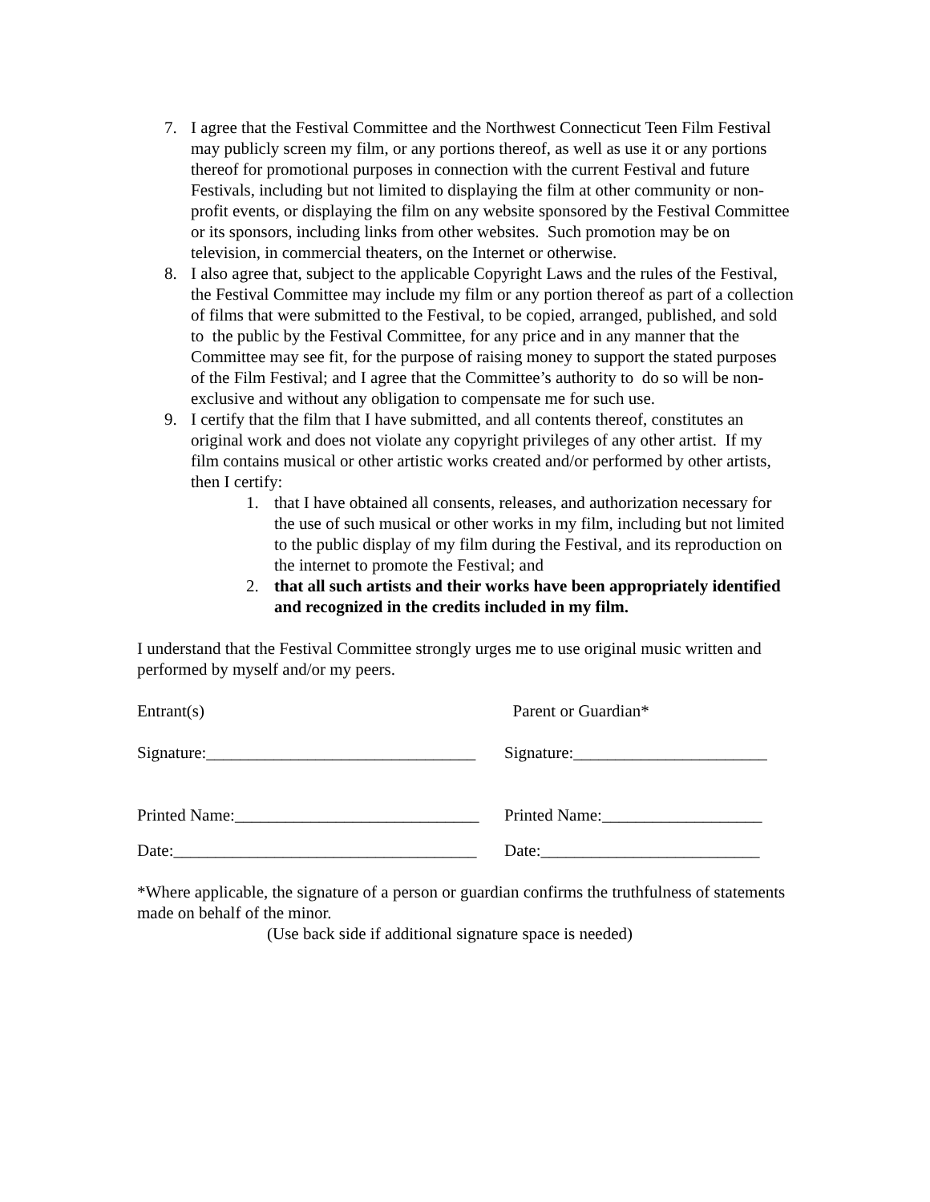7. I agree that the Festival Committee and the Northwest Connecticut Teen Film Festival may publicly screen my film, or any portions thereof, as well as use it or any portions thereof for promotional purposes in connection with the current Festival and future Festivals, including but not limited to displaying the film at other community or non-profit events, or displaying the film on any website sponsored by the Festival Committee or its sponsors, including links from other websites. Such promotion may be on television, in commercial theaters, on the Internet or otherwise.
8. I also agree that, subject to the applicable Copyright Laws and the rules of the Festival, the Festival Committee may include my film or any portion thereof as part of a collection of films that were submitted to the Festival, to be copied, arranged, published, and sold to the public by the Festival Committee, for any price and in any manner that the Committee may see fit, for the purpose of raising money to support the stated purposes of the Film Festival; and I agree that the Committee’s authority to do so will be non-exclusive and without any obligation to compensate me for such use.
9. I certify that the film that I have submitted, and all contents thereof, constitutes an original work and does not violate any copyright privileges of any other artist. If my film contains musical or other artistic works created and/or performed by other artists, then I certify:
1. that I have obtained all consents, releases, and authorization necessary for the use of such musical or other works in my film, including but not limited to the public display of my film during the Festival, and its reproduction on the internet to promote the Festival; and
2. that all such artists and their works have been appropriately identified and recognized in the credits included in my film.
I understand that the Festival Committee strongly urges me to use original music written and performed by myself and/or my peers.
Entrant(s) Parent or Guardian*
Signature:________________________________ Signature:_______________________
Printed Name:_____________________________ Printed Name:___________________
Date:____________________________________ Date:__________________________
*Where applicable, the signature of a person or guardian confirms the truthfulness of statements made on behalf of the minor.
(Use back side if additional signature space is needed)